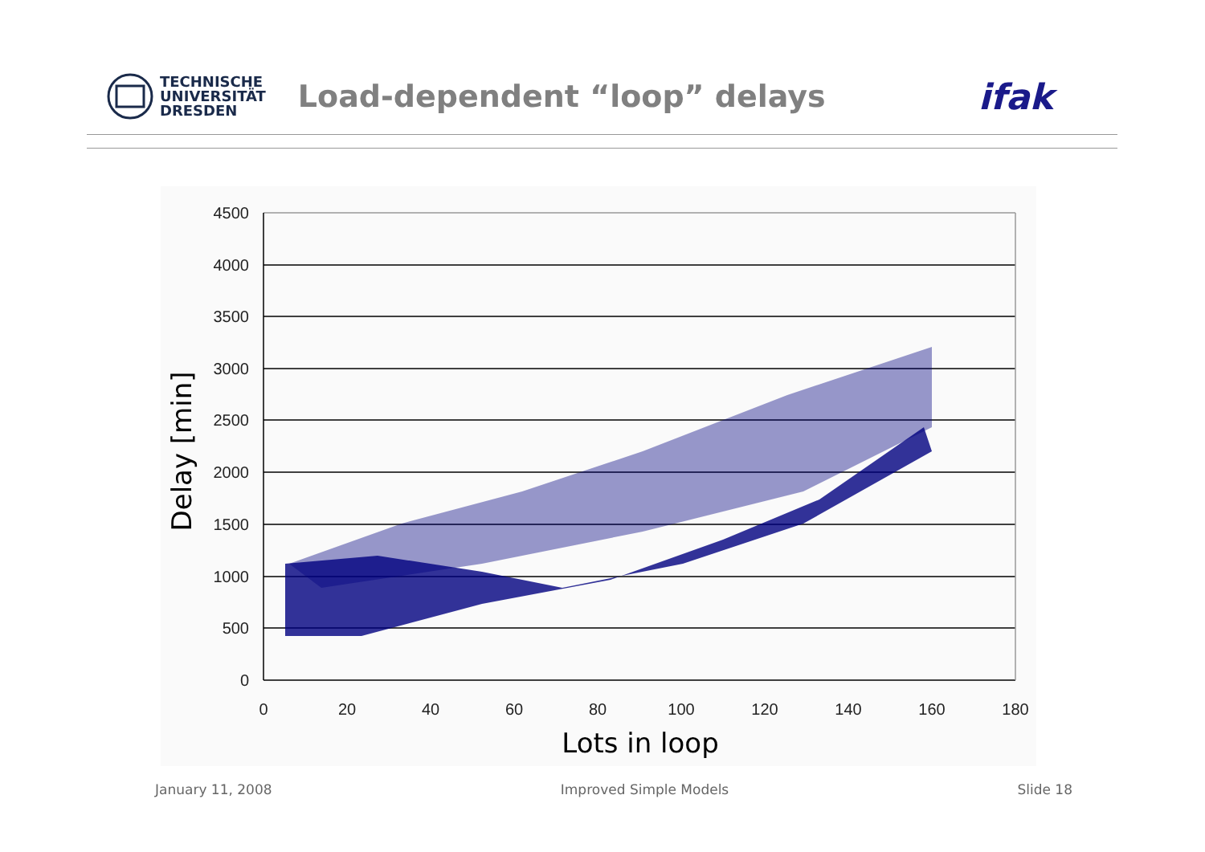TECHNISCHE
UNIVERSITÄT
DRESDEN
Load-dependent “loop” delays
ifak
4500
4000
3500
3000
2500
2000
1500
1000
500
0
0
20
40
60
80
100
120
140
160
180
Lots in loop
Delay [min]
January 11, 2008 Improved Simple Models Slide 18